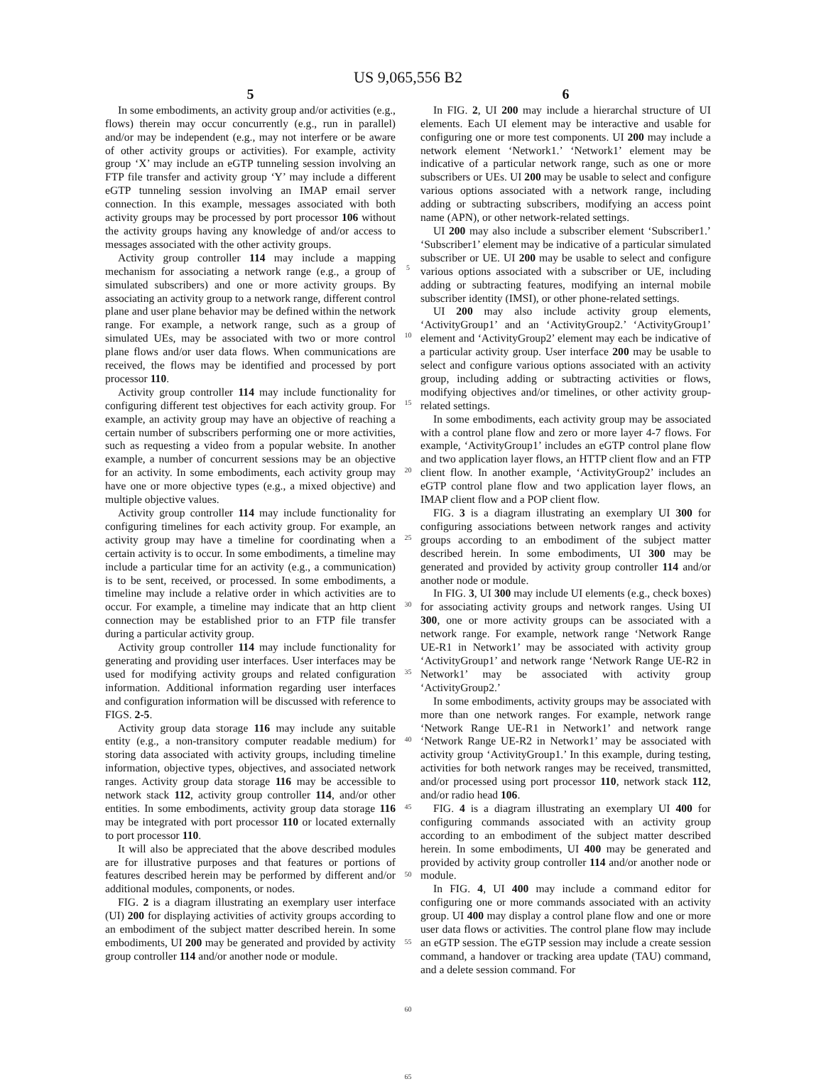US 9,065,556 B2
5
In some embodiments, an activity group and/or activities (e.g., flows) therein may occur concurrently (e.g., run in parallel) and/or may be independent (e.g., may not interfere or be aware of other activity groups or activities). For example, activity group ‘X’ may include an eGTP tunneling session involving an FTP file transfer and activity group ‘Y’ may include a different eGTP tunneling session involving an IMAP email server connection. In this example, messages associated with both activity groups may be processed by port processor 106 without the activity groups having any knowledge of and/or access to messages associated with the other activity groups.
Activity group controller 114 may include a mapping mechanism for associating a network range (e.g., a group of simulated subscribers) and one or more activity groups. By associating an activity group to a network range, different control plane and user plane behavior may be defined within the network range. For example, a network range, such as a group of simulated UEs, may be associated with two or more control plane flows and/or user data flows. When communications are received, the flows may be identified and processed by port processor 110.
Activity group controller 114 may include functionality for configuring different test objectives for each activity group. For example, an activity group may have an objective of reaching a certain number of subscribers performing one or more activities, such as requesting a video from a popular website. In another example, a number of concurrent sessions may be an objective for an activity. In some embodiments, each activity group may have one or more objective types (e.g., a mixed objective) and multiple objective values.
Activity group controller 114 may include functionality for configuring timelines for each activity group. For example, an activity group may have a timeline for coordinating when a certain activity is to occur. In some embodiments, a timeline may include a particular time for an activity (e.g., a communication) is to be sent, received, or processed. In some embodiments, a timeline may include a relative order in which activities are to occur. For example, a timeline may indicate that an http client connection may be established prior to an FTP file transfer during a particular activity group.
Activity group controller 114 may include functionality for generating and providing user interfaces. User interfaces may be used for modifying activity groups and related configuration information. Additional information regarding user interfaces and configuration information will be discussed with reference to FIGS. 2-5.
Activity group data storage 116 may include any suitable entity (e.g., a non-transitory computer readable medium) for storing data associated with activity groups, including timeline information, objective types, objectives, and associated network ranges. Activity group data storage 116 may be accessible to network stack 112, activity group controller 114, and/or other entities. In some embodiments, activity group data storage 116 may be integrated with port processor 110 or located externally to port processor 110.
It will also be appreciated that the above described modules are for illustrative purposes and that features or portions of features described herein may be performed by different and/or additional modules, components, or nodes.
FIG. 2 is a diagram illustrating an exemplary user interface (UI) 200 for displaying activities of activity groups according to an embodiment of the subject matter described herein. In some embodiments, UI 200 may be generated and provided by activity group controller 114 and/or another node or module.
5
10
15
20
25
30
35
40
45
50
55
60
65
6
In FIG. 2, UI 200 may include a hierarchal structure of UI elements. Each UI element may be interactive and usable for configuring one or more test components. UI 200 may include a network element ‘Network1.’ ‘Network1’ element may be indicative of a particular network range, such as one or more subscribers or UEs. UI 200 may be usable to select and configure various options associated with a network range, including adding or subtracting subscribers, modifying an access point name (APN), or other network-related settings.
UI 200 may also include a subscriber element ‘Subscriber1.’ ‘Subscriber1’ element may be indicative of a particular simulated subscriber or UE. UI 200 may be usable to select and configure various options associated with a subscriber or UE, including adding or subtracting features, modifying an internal mobile subscriber identity (IMSI), or other phone-related settings.
UI 200 may also include activity group elements, ‘ActivityGroup1’ and an ‘ActivityGroup2.’ ‘ActivityGroup1’ element and ‘ActivityGroup2’ element may each be indicative of a particular activity group. User interface 200 may be usable to select and configure various options associated with an activity group, including adding or subtracting activities or flows, modifying objectives and/or timelines, or other activity group-related settings.
In some embodiments, each activity group may be associated with a control plane flow and zero or more layer 4-7 flows. For example, ‘ActivityGroup1’ includes an eGTP control plane flow and two application layer flows, an HTTP client flow and an FTP client flow. In another example, ‘ActivityGroup2’ includes an eGTP control plane flow and two application layer flows, an IMAP client flow and a POP client flow.
FIG. 3 is a diagram illustrating an exemplary UI 300 for configuring associations between network ranges and activity groups according to an embodiment of the subject matter described herein. In some embodiments, UI 300 may be generated and provided by activity group controller 114 and/or another node or module.
In FIG. 3, UI 300 may include UI elements (e.g., check boxes) for associating activity groups and network ranges. Using UI 300, one or more activity groups can be associated with a network range. For example, network range ‘Network Range UE-R1 in Network1’ may be associated with activity group ‘ActivityGroup1’ and network range ‘Network Range UE-R2 in Network1’ may be associated with activity group ‘ActivityGroup2.’
In some embodiments, activity groups may be associated with more than one network ranges. For example, network range ‘Network Range UE-R1 in Network1’ and network range ‘Network Range UE-R2 in Network1’ may be associated with activity group ‘ActivityGroup1.’ In this example, during testing, activities for both network ranges may be received, transmitted, and/or processed using port processor 110, network stack 112, and/or radio head 106.
FIG. 4 is a diagram illustrating an exemplary UI 400 for configuring commands associated with an activity group according to an embodiment of the subject matter described herein. In some embodiments, UI 400 may be generated and provided by activity group controller 114 and/or another node or module.
In FIG. 4, UI 400 may include a command editor for configuring one or more commands associated with an activity group. UI 400 may display a control plane flow and one or more user data flows or activities. The control plane flow may include an eGTP session. The eGTP session may include a create session command, a handover or tracking area update (TAU) command, and a delete session command. For